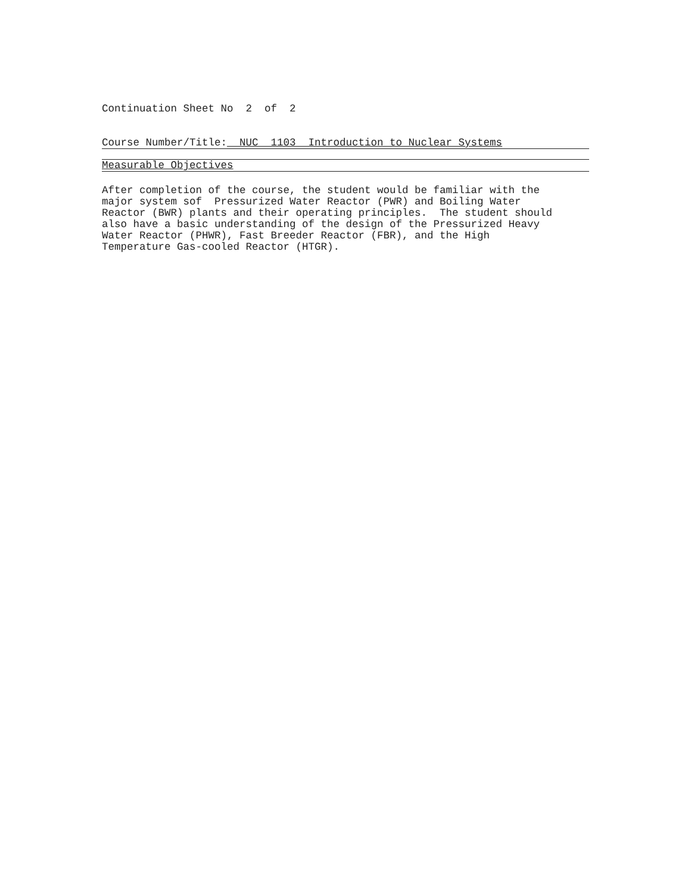Continuation Sheet No 2 of 2
Course Number/Title: NUC 1103 Introduction to Nuclear Systems
Measurable Objectives
After completion of the course, the student would be familiar with the major system sof Pressurized Water Reactor (PWR) and Boiling Water Reactor (BWR) plants and their operating principles. The student should also have a basic understanding of the design of the Pressurized Heavy Water Reactor (PHWR), Fast Breeder Reactor (FBR), and the High Temperature Gas-cooled Reactor (HTGR).